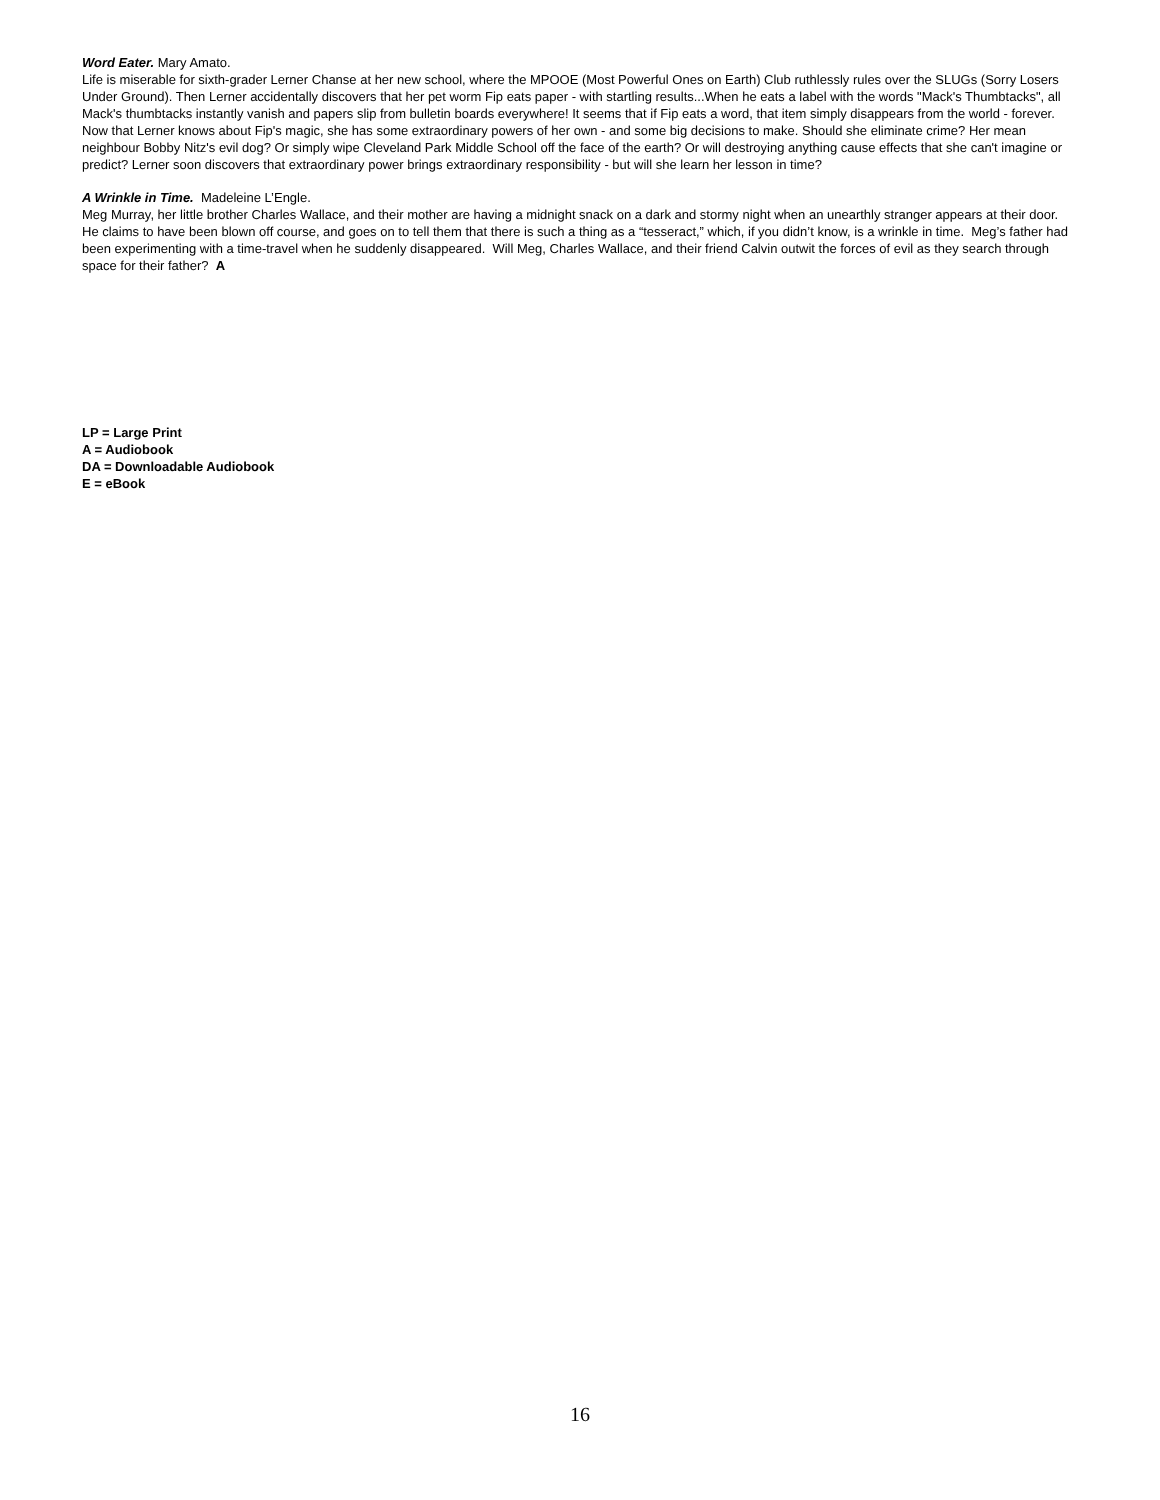Word Eater. Mary Amato.
Life is miserable for sixth-grader Lerner Chanse at her new school, where the MPOOE (Most Powerful Ones on Earth) Club ruthlessly rules over the SLUGs (Sorry Losers Under Ground). Then Lerner accidentally discovers that her pet worm Fip eats paper - with startling results...When he eats a label with the words "Mack's Thumbtacks", all Mack's thumbtacks instantly vanish and papers slip from bulletin boards everywhere! It seems that if Fip eats a word, that item simply disappears from the world - forever. Now that Lerner knows about Fip's magic, she has some extraordinary powers of her own - and some big decisions to make. Should she eliminate crime? Her mean neighbour Bobby Nitz's evil dog? Or simply wipe Cleveland Park Middle School off the face of the earth? Or will destroying anything cause effects that she can't imagine or predict? Lerner soon discovers that extraordinary power brings extraordinary responsibility - but will she learn her lesson in time?
A Wrinkle in Time. Madeleine L’Engle.
Meg Murray, her little brother Charles Wallace, and their mother are having a midnight snack on a dark and stormy night when an unearthly stranger appears at their door. He claims to have been blown off course, and goes on to tell them that there is such a thing as a “tesseract,” which, if you didn’t know, is a wrinkle in time. Meg’s father had been experimenting with a time-travel when he suddenly disappeared. Will Meg, Charles Wallace, and their friend Calvin outwit the forces of evil as they search through space for their father? A
LP = Large Print
A = Audiobook
DA = Downloadable Audiobook
E = eBook
16